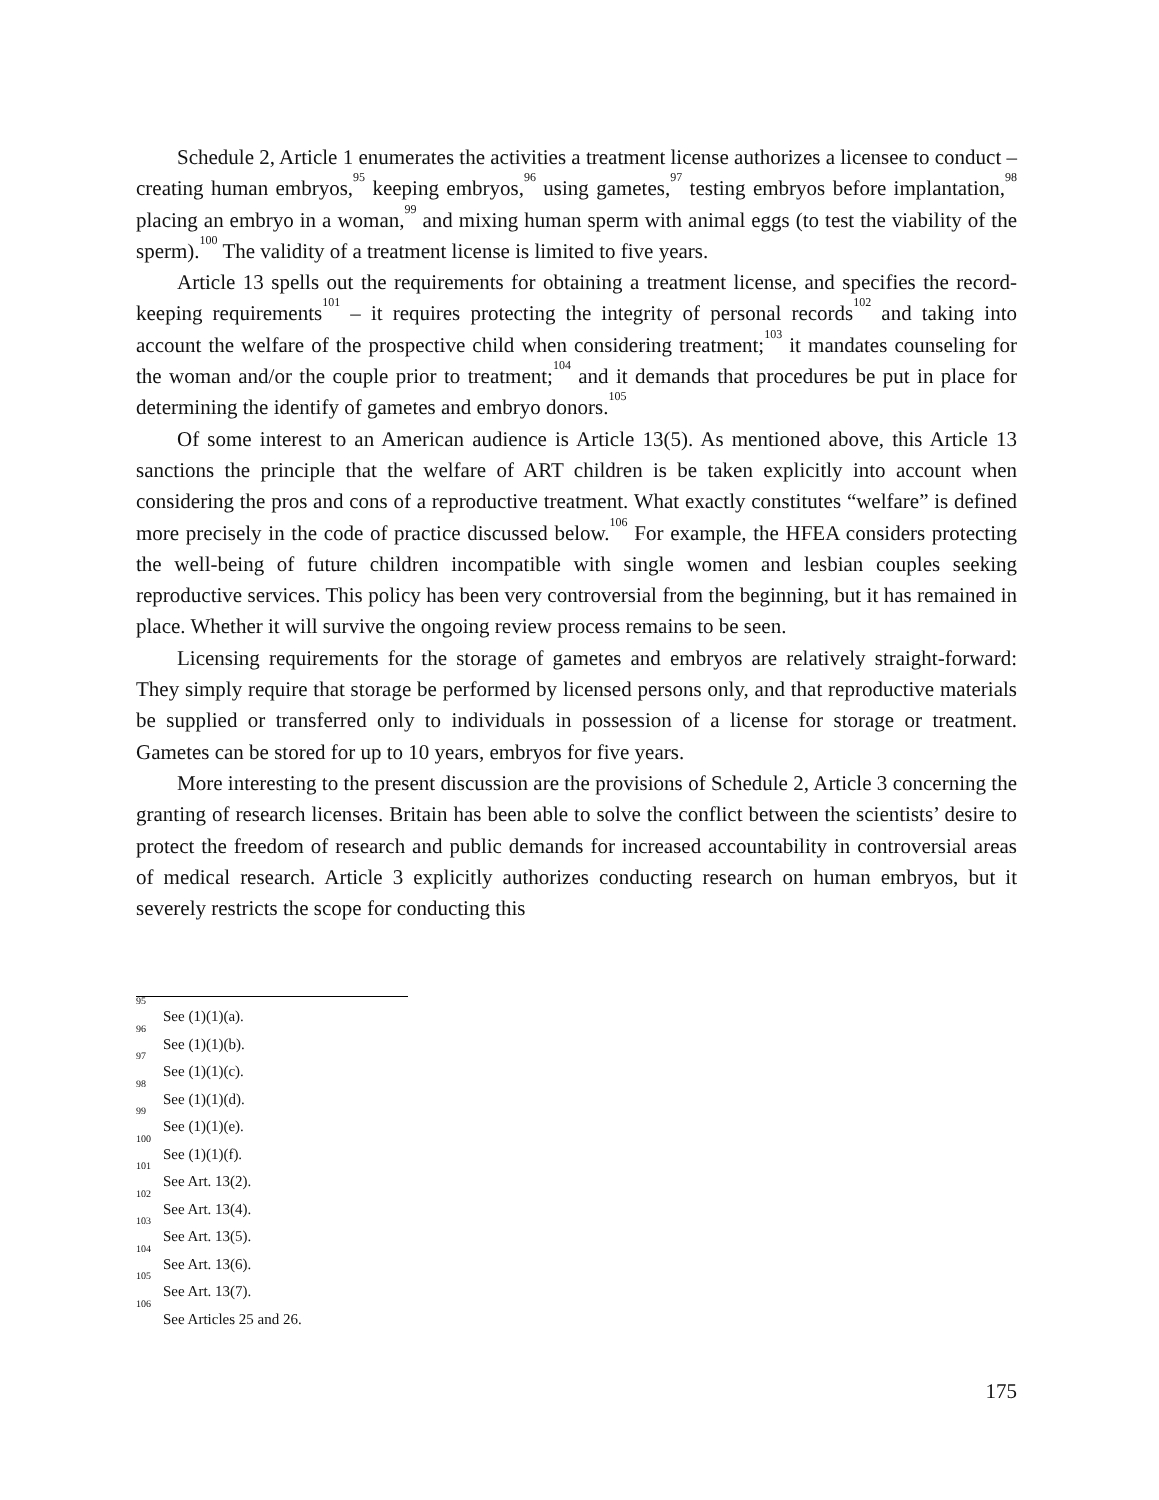Schedule 2, Article 1 enumerates the activities a treatment license authorizes a licensee to conduct – creating human embryos,<sup>95</sup> keeping embryos,<sup>96</sup> using gametes,<sup>97</sup> testing embryos before implantation,<sup>98</sup> placing an embryo in a woman,<sup>99</sup> and mixing human sperm with animal eggs (to test the viability of the sperm).<sup>100</sup> The validity of a treatment license is limited to five years.
Article 13 spells out the requirements for obtaining a treatment license, and specifies the record-keeping requirements<sup>101</sup> – it requires protecting the integrity of personal records<sup>102</sup> and taking into account the welfare of the prospective child when considering treatment;<sup>103</sup> it mandates counseling for the woman and/or the couple prior to treatment;<sup>104</sup> and it demands that procedures be put in place for determining the identify of gametes and embryo donors.<sup>105</sup>
Of some interest to an American audience is Article 13(5). As mentioned above, this Article 13 sanctions the principle that the welfare of ART children is be taken explicitly into account when considering the pros and cons of a reproductive treatment. What exactly constitutes “welfare” is defined more precisely in the code of practice discussed below.<sup>106</sup> For example, the HFEA considers protecting the well-being of future children incompatible with single women and lesbian couples seeking reproductive services. This policy has been very controversial from the beginning, but it has remained in place. Whether it will survive the ongoing review process remains to be seen.
Licensing requirements for the storage of gametes and embryos are relatively straight-forward: They simply require that storage be performed by licensed persons only, and that reproductive materials be supplied or transferred only to individuals in possession of a license for storage or treatment. Gametes can be stored for up to 10 years, embryos for five years.
More interesting to the present discussion are the provisions of Schedule 2, Article 3 concerning the granting of research licenses. Britain has been able to solve the conflict between the scientists’ desire to protect the freedom of research and public demands for increased accountability in controversial areas of medical research. Article 3 explicitly authorizes conducting research on human embryos, but it severely restricts the scope for conducting this
<sup>95</sup> See (1)(1)(a).
<sup>96</sup> See (1)(1)(b).
<sup>97</sup> See (1)(1)(c).
<sup>98</sup> See (1)(1)(d).
<sup>99</sup> See (1)(1)(e).
<sup>100</sup> See (1)(1)(f).
<sup>101</sup> See Art. 13(2).
<sup>102</sup> See Art. 13(4).
<sup>103</sup> See Art. 13(5).
<sup>104</sup> See Art. 13(6).
<sup>105</sup> See Art. 13(7).
<sup>106</sup> See Articles 25 and 26.
175